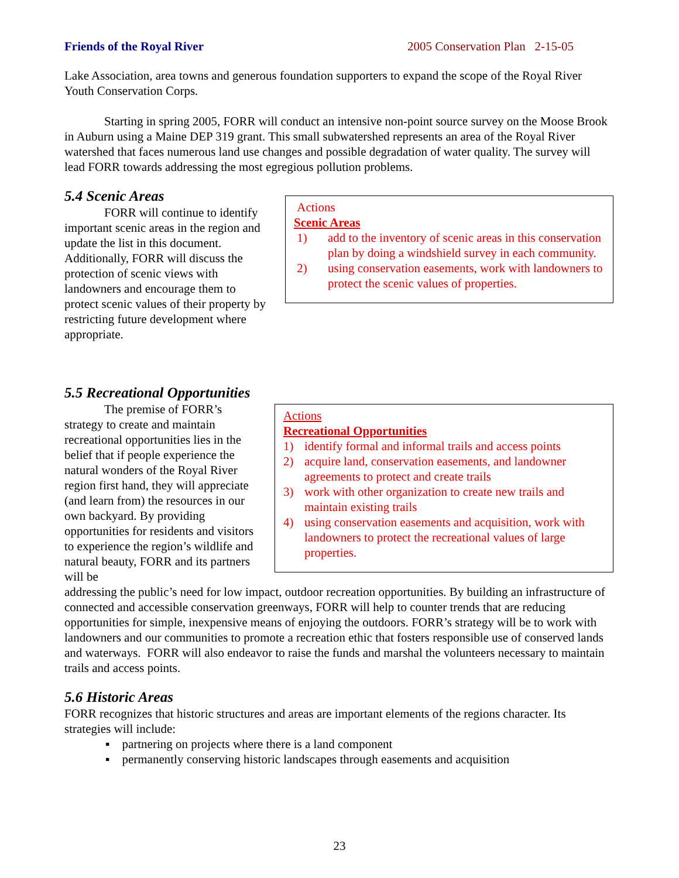Friends of the Royal River 2005 Conservation Plan 2-15-05
Lake Association, area towns and generous foundation supporters to expand the scope of the Royal River Youth Conservation Corps.
Starting in spring 2005, FORR will conduct an intensive non-point source survey on the Moose Brook in Auburn using a Maine DEP 319 grant. This small subwatershed represents an area of the Royal River watershed that faces numerous land use changes and possible degradation of water quality. The survey will lead FORR towards addressing the most egregious pollution problems.
5.4 Scenic Areas
FORR will continue to identify important scenic areas in the region and update the list in this document. Additionally, FORR will discuss the protection of scenic views with landowners and encourage them to protect scenic values of their property by restricting future development where appropriate.
Actions
Scenic Areas
1) add to the inventory of scenic areas in this conservation plan by doing a windshield survey in each community.
2) using conservation easements, work with landowners to protect the scenic values of properties.
5.5 Recreational Opportunities
The premise of FORR’s strategy to create and maintain recreational opportunities lies in the belief that if people experience the natural wonders of the Royal River region first hand, they will appreciate (and learn from) the resources in our own backyard. By providing opportunities for residents and visitors to experience the region’s wildlife and natural beauty, FORR and its partners will be
Actions
Recreational Opportunities
1) identify formal and informal trails and access points
2) acquire land, conservation easements, and landowner agreements to protect and create trails
3) work with other organization to create new trails and maintain existing trails
4) using conservation easements and acquisition, work with landowners to protect the recreational values of large properties.
addressing the public’s need for low impact, outdoor recreation opportunities. By building an infrastructure of connected and accessible conservation greenways, FORR will help to counter trends that are reducing opportunities for simple, inexpensive means of enjoying the outdoors. FORR’s strategy will be to work with landowners and our communities to promote a recreation ethic that fosters responsible use of conserved lands and waterways. FORR will also endeavor to raise the funds and marshal the volunteers necessary to maintain trails and access points.
5.6 Historic Areas
FORR recognizes that historic structures and areas are important elements of the regions character. Its strategies will include:
▪ partnering on projects where there is a land component
▪ permanently conserving historic landscapes through easements and acquisition
23